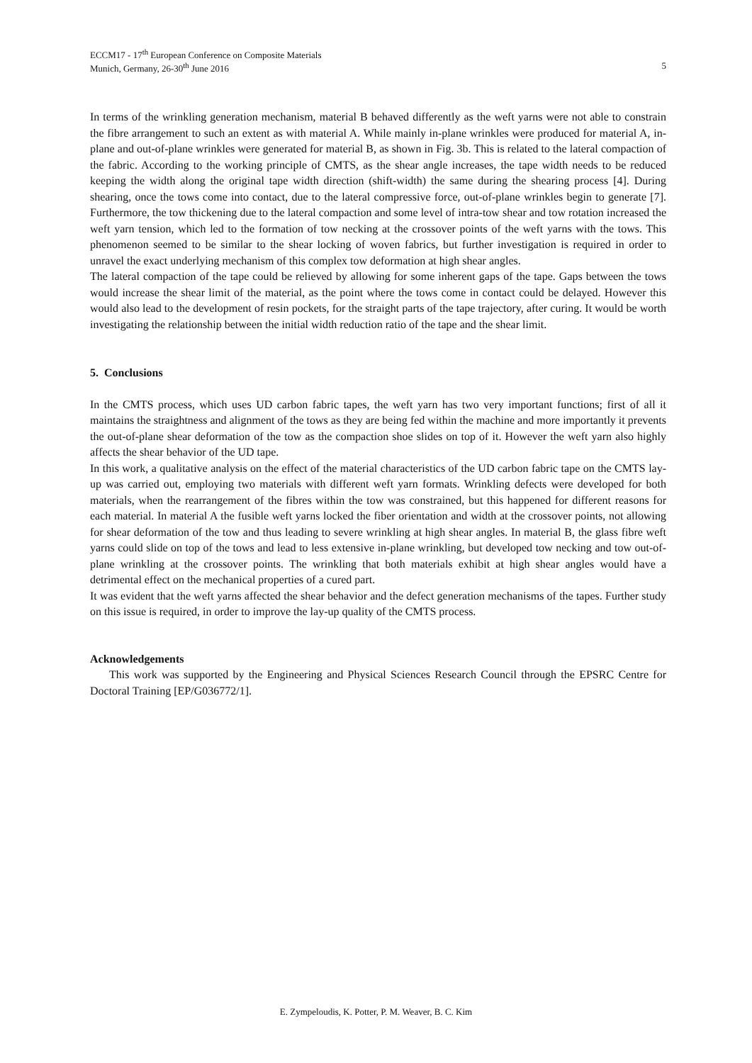ECCM17 - 17<sup>th</sup> European Conference on Composite Materials
Munich, Germany, 26-30<sup>th</sup> June 2016 5
In terms of the wrinkling generation mechanism, material B behaved differently as the weft yarns were not able to constrain the fibre arrangement to such an extent as with material A. While mainly in-plane wrinkles were produced for material A, in-plane and out-of-plane wrinkles were generated for material B, as shown in Fig. 3b. This is related to the lateral compaction of the fabric. According to the working principle of CMTS, as the shear angle increases, the tape width needs to be reduced keeping the width along the original tape width direction (shift-width) the same during the shearing process [4]. During shearing, once the tows come into contact, due to the lateral compressive force, out-of-plane wrinkles begin to generate [7]. Furthermore, the tow thickening due to the lateral compaction and some level of intra-tow shear and tow rotation increased the weft yarn tension, which led to the formation of tow necking at the crossover points of the weft yarns with the tows. This phenomenon seemed to be similar to the shear locking of woven fabrics, but further investigation is required in order to unravel the exact underlying mechanism of this complex tow deformation at high shear angles.
The lateral compaction of the tape could be relieved by allowing for some inherent gaps of the tape. Gaps between the tows would increase the shear limit of the material, as the point where the tows come in contact could be delayed. However this would also lead to the development of resin pockets, for the straight parts of the tape trajectory, after curing. It would be worth investigating the relationship between the initial width reduction ratio of the tape and the shear limit.
5. Conclusions
In the CMTS process, which uses UD carbon fabric tapes, the weft yarn has two very important functions; first of all it maintains the straightness and alignment of the tows as they are being fed within the machine and more importantly it prevents the out-of-plane shear deformation of the tow as the compaction shoe slides on top of it. However the weft yarn also highly affects the shear behavior of the UD tape.
In this work, a qualitative analysis on the effect of the material characteristics of the UD carbon fabric tape on the CMTS lay-up was carried out, employing two materials with different weft yarn formats. Wrinkling defects were developed for both materials, when the rearrangement of the fibres within the tow was constrained, but this happened for different reasons for each material. In material A the fusible weft yarns locked the fiber orientation and width at the crossover points, not allowing for shear deformation of the tow and thus leading to severe wrinkling at high shear angles. In material B, the glass fibre weft yarns could slide on top of the tows and lead to less extensive in-plane wrinkling, but developed tow necking and tow out-of-plane wrinkling at the crossover points. The wrinkling that both materials exhibit at high shear angles would have a detrimental effect on the mechanical properties of a cured part.
It was evident that the weft yarns affected the shear behavior and the defect generation mechanisms of the tapes. Further study on this issue is required, in order to improve the lay-up quality of the CMTS process.
Acknowledgements
This work was supported by the Engineering and Physical Sciences Research Council through the EPSRC Centre for Doctoral Training [EP/G036772/1].
E. Zympeloudis, K. Potter, P. M. Weaver, B. C. Kim